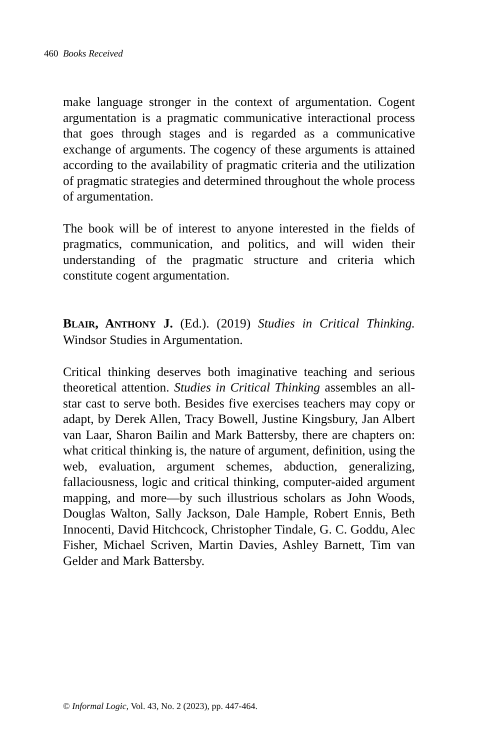460 Books Received
make language stronger in the context of argumentation. Cogent argumentation is a pragmatic communicative interactional process that goes through stages and is regarded as a communicative exchange of arguments. The cogency of these arguments is attained according to the availability of pragmatic criteria and the utilization of pragmatic strategies and determined throughout the whole process of argumentation.
The book will be of interest to anyone interested in the fields of pragmatics, communication, and politics, and will widen their understanding of the pragmatic structure and criteria which constitute cogent argumentation.
BLAIR, ANTHONY J. (Ed.). (2019) Studies in Critical Thinking. Windsor Studies in Argumentation.
Critical thinking deserves both imaginative teaching and serious theoretical attention. Studies in Critical Thinking assembles an all-star cast to serve both. Besides five exercises teachers may copy or adapt, by Derek Allen, Tracy Bowell, Justine Kingsbury, Jan Albert van Laar, Sharon Bailin and Mark Battersby, there are chapters on: what critical thinking is, the nature of argument, definition, using the web, evaluation, argument schemes, abduction, generalizing, fallaciousness, logic and critical thinking, computer-aided argument mapping, and more—by such illustrious scholars as John Woods, Douglas Walton, Sally Jackson, Dale Hample, Robert Ennis, Beth Innocenti, David Hitchcock, Christopher Tindale, G. C. Goddu, Alec Fisher, Michael Scriven, Martin Davies, Ashley Barnett, Tim van Gelder and Mark Battersby.
© Informal Logic, Vol. 43, No. 2 (2023), pp. 447-464.